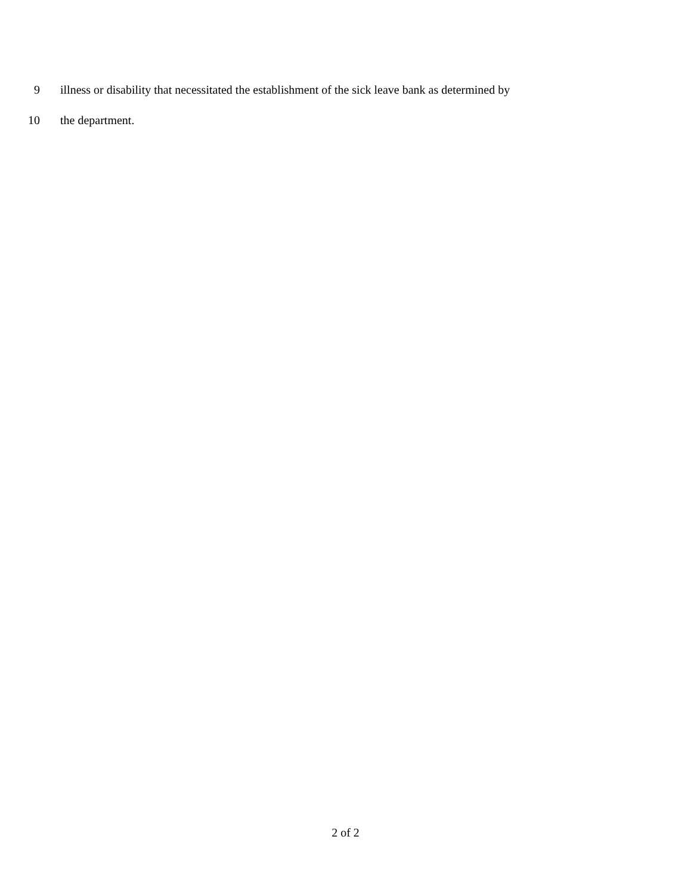9 illness or disability that necessitated the establishment of the sick leave bank as determined by
10 the department.
2 of 2